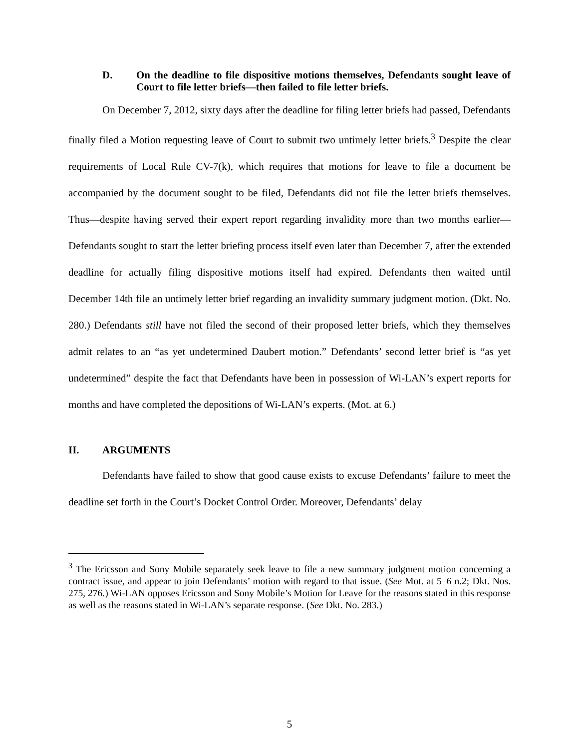D. On the deadline to file dispositive motions themselves, Defendants sought leave of Court to file letter briefs—then failed to file letter briefs.
On December 7, 2012, sixty days after the deadline for filing letter briefs had passed, Defendants finally filed a Motion requesting leave of Court to submit two untimely letter briefs.<sup>3</sup> Despite the clear requirements of Local Rule CV-7(k), which requires that motions for leave to file a document be accompanied by the document sought to be filed, Defendants did not file the letter briefs themselves. Thus—despite having served their expert report regarding invalidity more than two months earlier—Defendants sought to start the letter briefing process itself even later than December 7, after the extended deadline for actually filing dispositive motions itself had expired. Defendants then waited until December 14th file an untimely letter brief regarding an invalidity summary judgment motion. (Dkt. No. 280.) Defendants still have not filed the second of their proposed letter briefs, which they themselves admit relates to an “as yet undetermined Daubert motion.” Defendants’ second letter brief is “as yet undetermined” despite the fact that Defendants have been in possession of Wi-LAN’s expert reports for months and have completed the depositions of Wi-LAN’s experts. (Mot. at 6.)
II. ARGUMENTS
Defendants have failed to show that good cause exists to excuse Defendants’ failure to meet the deadline set forth in the Court’s Docket Control Order. Moreover, Defendants’ delay
<sup>3</sup> The Ericsson and Sony Mobile separately seek leave to file a new summary judgment motion concerning a contract issue, and appear to join Defendants’ motion with regard to that issue. (See Mot. at 5–6 n.2; Dkt. Nos. 275, 276.) Wi-LAN opposes Ericsson and Sony Mobile’s Motion for Leave for the reasons stated in this response as well as the reasons stated in Wi-LAN’s separate response. (See Dkt. No. 283.)
5